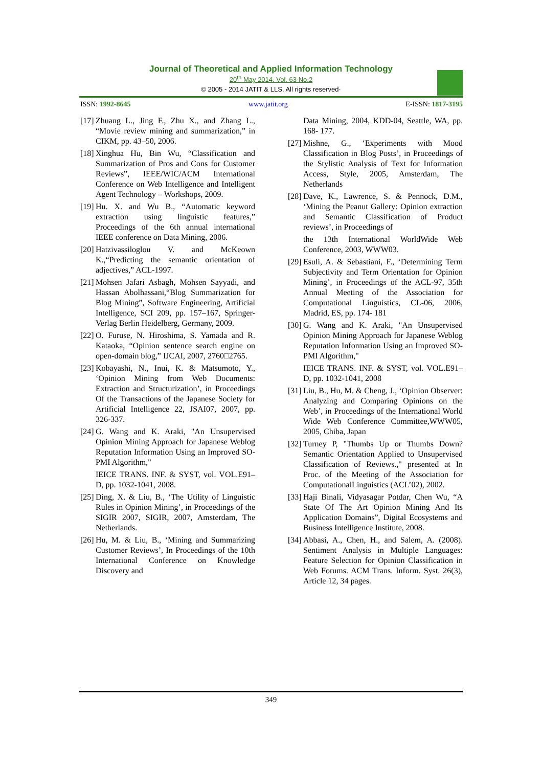Journal of Theoretical and Applied Information Technology
20<sup>th</sup> May 2014. Vol. 63 No.2
© 2005 - 2014 JATIT & LLS. All rights reserved·
ISSN: 1992-8645 www.jatit.org E-ISSN: 1817-3195
[17] Zhuang L., Jing F., Zhu X., and Zhang L., “Movie review mining and summarization,” in CIKM, pp. 43–50, 2006.
[18] Xinghua Hu, Bin Wu, “Classification and Summarization of Pros and Cons for Customer Reviews”, IEEE/WIC/ACM International Conference on Web Intelligence and Intelligent Agent Technology – Workshops, 2009.
[19] Hu. X. and Wu B., “Automatic keyword extraction using linguistic features,” Proceedings of the 6th annual international IEEE conference on Data Mining, 2006.
[20] Hatzivassiloglou V. and McKeown K.,“Predicting the semantic orientation of adjectives,” ACL-1997.
[21] Mohsen Jafari Asbagh, Mohsen Sayyadi, and Hassan Abolhassani,“Blog Summarization for Blog Mining”, Software Engineering, Artificial Intelligence, SCI 209, pp. 157–167, Springer-Verlag Berlin Heidelberg, Germany, 2009.
[22] O. Furuse, N. Hiroshima, S. Yamada and R. Kataoka, “Opinion sentence search engine on open-domain blog,” IJCAI, 2007, 2760□2765.
[23] Kobayashi, N., Inui, K. & Matsumoto, Y., ‘Opinion Mining from Web Documents: Extraction and Structurization’, in Proceedings Of the Transactions of the Japanese Society for Artificial Intelligence 22, JSAI07, 2007, pp. 326-337.
[24] G. Wang and K. Araki, "An Unsupervised Opinion Mining Approach for Japanese Weblog Reputation Information Using an Improved SO-PMI Algorithm,"
IEICE TRANS. INF. & SYST, vol. VOL.E91–D, pp. 1032-1041, 2008.
[25] Ding, X. & Liu, B., ‘The Utility of Linguistic Rules in Opinion Mining’, in Proceedings of the SIGIR 2007, SIGIR, 2007, Amsterdam, The Netherlands.
[26] Hu, M. & Liu, B., ‘Mining and Summarizing Customer Reviews’, In Proceedings of the 10th International Conference on Knowledge Discovery and
Data Mining, 2004, KDD-04, Seattle, WA, pp. 168- 177.
[27] Mishne, G., ‘Experiments with Mood Classification in Blog Posts’, in Proceedings of the Stylistic Analysis of Text for Information Access, Style, 2005, Amsterdam, The Netherlands
[28] Dave, K., Lawrence, S. & Pennock, D.M., ‘Mining the Peanut Gallery: Opinion extraction and Semantic Classification of Product reviews’, in Proceedings of
the 13th International WorldWide Web Conference, 2003, WWW03.
[29] Esuli, A. & Sebastiani, F., ‘Determining Term Subjectivity and Term Orientation for Opinion Mining’, in Proceedings of the ACL-97, 35th Annual Meeting of the Association for Computational Linguistics, CL-06, 2006, Madrid, ES, pp. 174- 181
[30] G. Wang and K. Araki, "An Unsupervised Opinion Mining Approach for Japanese Weblog Reputation Information Using an Improved SO-PMI Algorithm,"
IEICE TRANS. INF. & SYST, vol. VOL.E91–D, pp. 1032-1041, 2008
[31] Liu, B., Hu, M. & Cheng, J., ‘Opinion Observer: Analyzing and Comparing Opinions on the Web’, in Proceedings of the International World Wide Web Conference Committee,WWW05, 2005, Chiba, Japan
[32] Turney P, "Thumbs Up or Thumbs Down? Semantic Orientation Applied to Unsupervised Classification of Reviews.," presented at In Proc. of the Meeting of the Association for ComputationalLinguistics (ACL’02), 2002.
[33] Haji Binali, Vidyasagar Potdar, Chen Wu, “A State Of The Art Opinion Mining And Its Application Domains”, Digital Ecosystems and Business Intelligence Institute, 2008.
[34] Abbasi, A., Chen, H., and Salem, A. (2008). Sentiment Analysis in Multiple Languages: Feature Selection for Opinion Classification in Web Forums. ACM Trans. Inform. Syst. 26(3), Article 12, 34 pages.
349